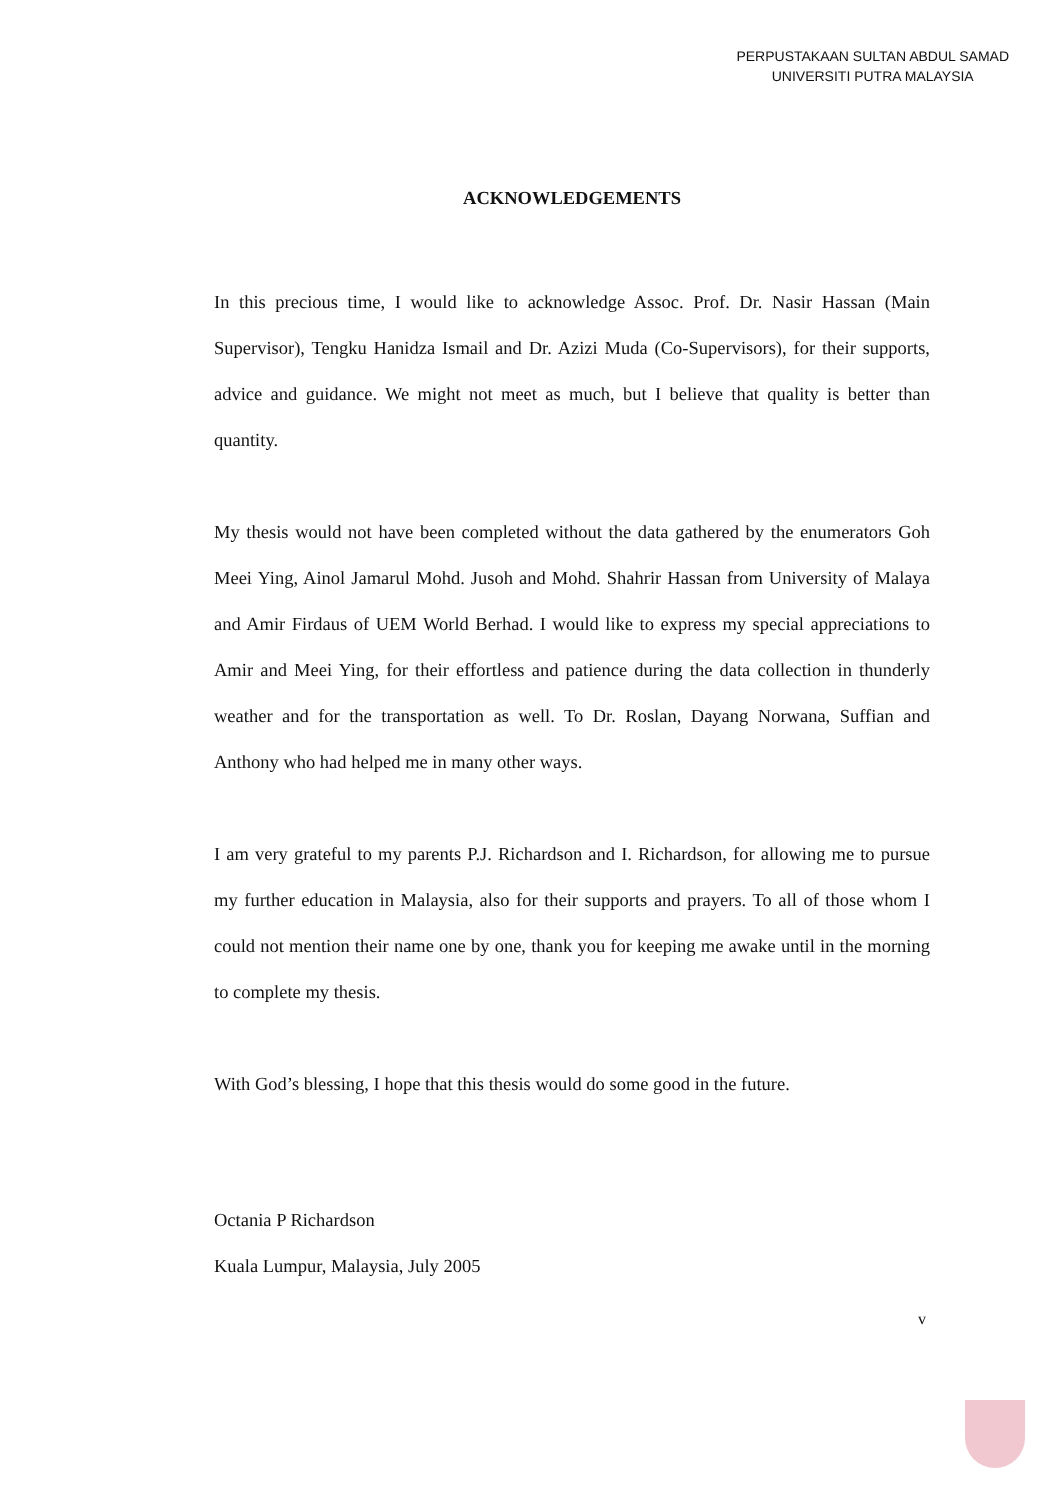PERPUSTAKAAN SULTAN ABDUL SAMAD
UNIVERSITI PUTRA MALAYSIA
ACKNOWLEDGEMENTS
In this precious time, I would like to acknowledge Assoc. Prof. Dr. Nasir Hassan (Main Supervisor), Tengku Hanidza Ismail and Dr. Azizi Muda (Co-Supervisors), for their supports, advice and guidance. We might not meet as much, but I believe that quality is better than quantity.
My thesis would not have been completed without the data gathered by the enumerators Goh Meei Ying, Ainol Jamarul Mohd. Jusoh and Mohd. Shahrir Hassan from University of Malaya and Amir Firdaus of UEM World Berhad. I would like to express my special appreciations to Amir and Meei Ying, for their effortless and patience during the data collection in thunderly weather and for the transportation as well. To Dr. Roslan, Dayang Norwana, Suffian and Anthony who had helped me in many other ways.
I am very grateful to my parents P.J. Richardson and I. Richardson, for allowing me to pursue my further education in Malaysia, also for their supports and prayers. To all of those whom I could not mention their name one by one, thank you for keeping me awake until in the morning to complete my thesis.
With God’s blessing, I hope that this thesis would do some good in the future.
Octania P Richardson
Kuala Lumpur, Malaysia, July 2005
v